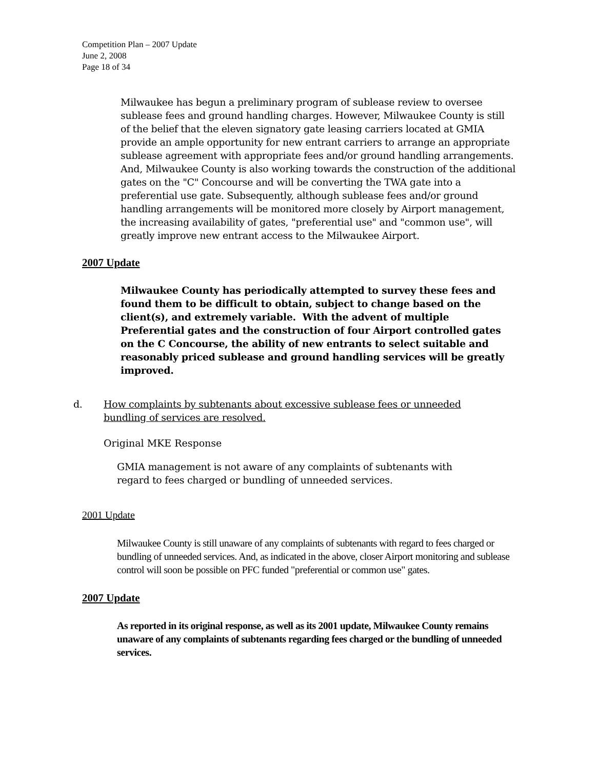Competition Plan – 2007 Update
June 2, 2008
Page 18 of 34
Milwaukee has begun a preliminary program of sublease review to oversee sublease fees and ground handling charges. However, Milwaukee County is still of the belief that the eleven signatory gate leasing carriers located at GMIA provide an ample opportunity for new entrant carriers to arrange an appropriate sublease agreement with appropriate fees and/or ground handling arrangements. And, Milwaukee County is also working towards the construction of the additional gates on the "C" Concourse and will be converting the TWA gate into a preferential use gate. Subsequently, although sublease fees and/or ground handling arrangements will be monitored more closely by Airport management, the increasing availability of gates, "preferential use" and "common use", will greatly improve new entrant access to the Milwaukee Airport.
2007 Update
Milwaukee County has periodically attempted to survey these fees and found them to be difficult to obtain, subject to change based on the client(s), and extremely variable. With the advent of multiple Preferential gates and the construction of four Airport controlled gates on the C Concourse, the ability of new entrants to select suitable and reasonably priced sublease and ground handling services will be greatly improved.
d. How complaints by subtenants about excessive sublease fees or unneeded
bundling of services are resolved.
Original MKE Response
GMIA management is not aware of any complaints of subtenants with regard to fees charged or bundling of unneeded services.
2001 Update
Milwaukee County is still unaware of any complaints of subtenants with regard to fees charged or bundling of unneeded services. And, as indicated in the above, closer Airport monitoring and sublease control will soon be possible on PFC funded "preferential or common use" gates.
2007 Update
As reported in its original response, as well as its 2001 update, Milwaukee County remains unaware of any complaints of subtenants regarding fees charged or the bundling of unneeded services.